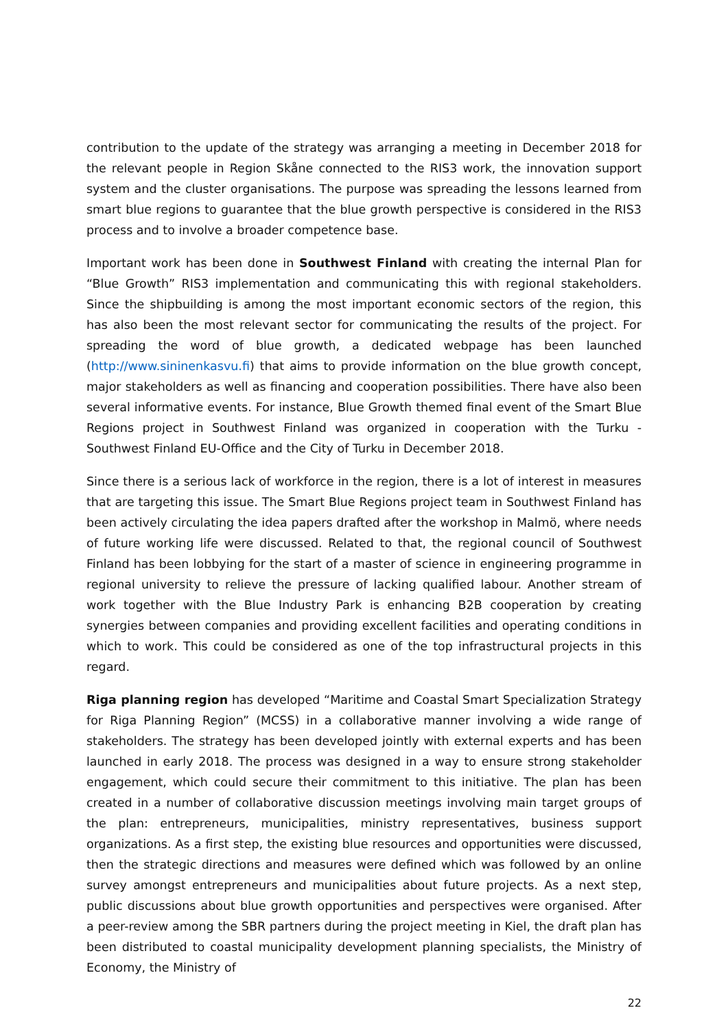contribution to the update of the strategy was arranging a meeting in December 2018 for the relevant people in Region Skåne connected to the RIS3 work, the innovation support system and the cluster organisations. The purpose was spreading the lessons learned from smart blue regions to guarantee that the blue growth perspective is considered in the RIS3 process and to involve a broader competence base.
Important work has been done in Southwest Finland with creating the internal Plan for “Blue Growth” RIS3 implementation and communicating this with regional stakeholders. Since the shipbuilding is among the most important economic sectors of the region, this has also been the most relevant sector for communicating the results of the project. For spreading the word of blue growth, a dedicated webpage has been launched (http://www.sininenkasvu.fi) that aims to provide information on the blue growth concept, major stakeholders as well as financing and cooperation possibilities. There have also been several informative events. For instance, Blue Growth themed final event of the Smart Blue Regions project in Southwest Finland was organized in cooperation with the Turku - Southwest Finland EU-Office and the City of Turku in December 2018.
Since there is a serious lack of workforce in the region, there is a lot of interest in measures that are targeting this issue. The Smart Blue Regions project team in Southwest Finland has been actively circulating the idea papers drafted after the workshop in Malmö, where needs of future working life were discussed. Related to that, the regional council of Southwest Finland has been lobbying for the start of a master of science in engineering programme in regional university to relieve the pressure of lacking qualified labour. Another stream of work together with the Blue Industry Park is enhancing B2B cooperation by creating synergies between companies and providing excellent facilities and operating conditions in which to work. This could be considered as one of the top infrastructural projects in this regard.
Riga planning region has developed “Maritime and Coastal Smart Specialization Strategy for Riga Planning Region” (MCSS) in a collaborative manner involving a wide range of stakeholders. The strategy has been developed jointly with external experts and has been launched in early 2018. The process was designed in a way to ensure strong stakeholder engagement, which could secure their commitment to this initiative. The plan has been created in a number of collaborative discussion meetings involving main target groups of the plan: entrepreneurs, municipalities, ministry representatives, business support organizations. As a first step, the existing blue resources and opportunities were discussed, then the strategic directions and measures were defined which was followed by an online survey amongst entrepreneurs and municipalities about future projects. As a next step, public discussions about blue growth opportunities and perspectives were organised. After a peer-review among the SBR partners during the project meeting in Kiel, the draft plan has been distributed to coastal municipality development planning specialists, the Ministry of Economy, the Ministry of
22